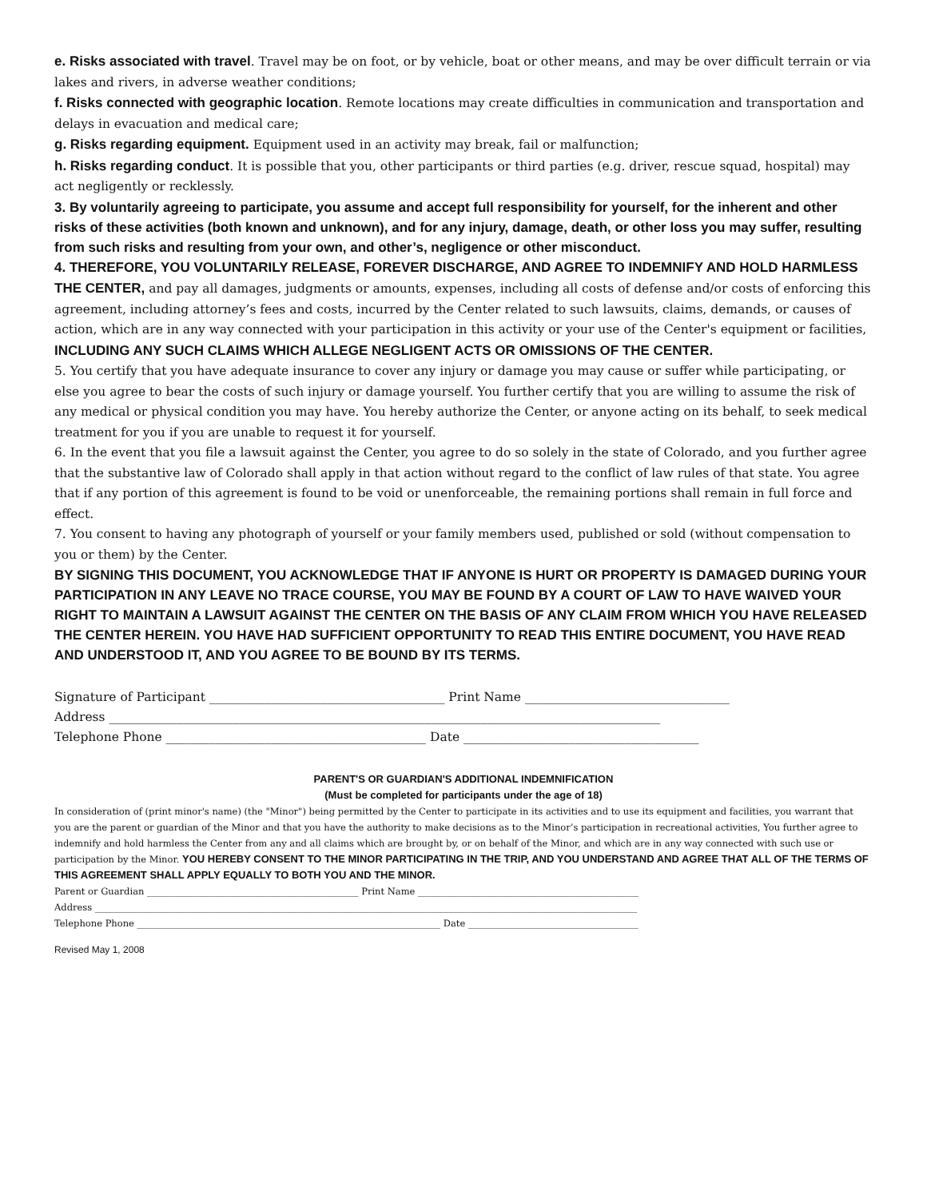e. Risks associated with travel. Travel may be on foot, or by vehicle, boat or other means, and may be over difficult terrain or via lakes and rivers, in adverse weather conditions;
f. Risks connected with geographic location. Remote locations may create difficulties in communication and transportation and delays in evacuation and medical care;
g. Risks regarding equipment. Equipment used in an activity may break, fail or malfunction;
h. Risks regarding conduct. It is possible that you, other participants or third parties (e.g. driver, rescue squad, hospital) may act negligently or recklessly.
3. By voluntarily agreeing to participate, you assume and accept full responsibility for yourself, for the inherent and other risks of these activities (both known and unknown), and for any injury, damage, death, or other loss you may suffer, resulting from such risks and resulting from your own, and other’s, negligence or other misconduct.
4. THEREFORE, YOU VOLUNTARILY RELEASE, FOREVER DISCHARGE, AND AGREE TO INDEMNIFY AND HOLD HARMLESS THE CENTER, and pay all damages, judgments or amounts, expenses, including all costs of defense and/or costs of enforcing this agreement, including attorney’s fees and costs, incurred by the Center related to such lawsuits, claims, demands, or causes of action, which are in any way connected with your participation in this activity or your use of the Center's equipment or facilities, INCLUDING ANY SUCH CLAIMS WHICH ALLEGE NEGLIGENT ACTS OR OMISSIONS OF THE CENTER.
5. You certify that you have adequate insurance to cover any injury or damage you may cause or suffer while participating, or else you agree to bear the costs of such injury or damage yourself. You further certify that you are willing to assume the risk of any medical or physical condition you may have. You hereby authorize the Center, or anyone acting on its behalf, to seek medical treatment for you if you are unable to request it for yourself.
6. In the event that you file a lawsuit against the Center, you agree to do so solely in the state of Colorado, and you further agree that the substantive law of Colorado shall apply in that action without regard to the conflict of law rules of that state. You agree that if any portion of this agreement is found to be void or unenforceable, the remaining portions shall remain in full force and effect.
7. You consent to having any photograph of yourself or your family members used, published or sold (without compensation to you or them) by the Center.
BY SIGNING THIS DOCUMENT, YOU ACKNOWLEDGE THAT IF ANYONE IS HURT OR PROPERTY IS DAMAGED DURING YOUR PARTICIPATION IN ANY LEAVE NO TRACE COURSE, YOU MAY BE FOUND BY A COURT OF LAW TO HAVE WAIVED YOUR RIGHT TO MAINTAIN A LAWSUIT AGAINST THE CENTER ON THE BASIS OF ANY CLAIM FROM WHICH YOU HAVE RELEASED THE CENTER HEREIN. YOU HAVE HAD SUFFICIENT OPPORTUNITY TO READ THIS ENTIRE DOCUMENT, YOU HAVE READ AND UNDERSTOOD IT, AND YOU AGREE TO BE BOUND BY ITS TERMS.
Signature of Participant ______________________________________ Print Name _________________________________
Address _________________________________________________________________________________________
Telephone Phone __________________________________________ Date ______________________________________
PARENT'S OR GUARDIAN'S ADDITIONAL INDEMNIFICATION
(Must be completed for participants under the age of 18)
In consideration of (print minor's name) (the "Minor") being permitted by the Center to participate in its activities and to use its equipment and facilities, you warrant that you are the parent or guardian of the Minor and that you have the authority to make decisions as to the Minor’s participation in recreational activities, You further agree to indemnify and hold harmless the Center from any and all claims which are brought by, or on behalf of the Minor, and which are in any way connected with such use or participation by the Minor. YOU HEREBY CONSENT TO THE MINOR PARTICIPATING IN THE TRIP, AND YOU UNDERSTAND AND AGREE THAT ALL OF THE TERMS OF THIS AGREEMENT SHALL APPLY EQUALLY TO BOTH YOU AND THE MINOR.
Parent or Guardian ______________________________________________ Print Name ________________________________________________
Address ______________________________________________________________________________________________________________________
Telephone Phone __________________________________________________________________ Date _____________________________________
Revised May 1, 2008